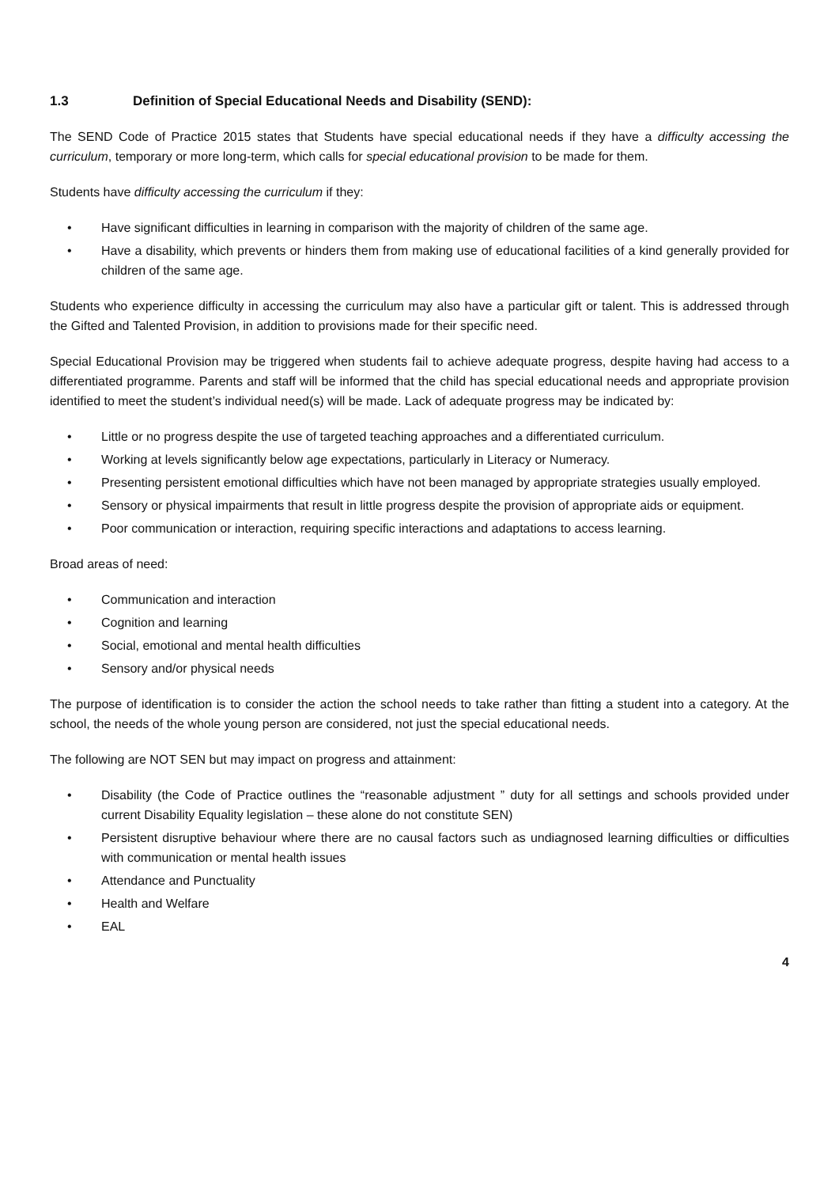1.3 Definition of Special Educational Needs and Disability (SEND):
The SEND Code of Practice 2015 states that Students have special educational needs if they have a difficulty accessing the curriculum, temporary or more long-term, which calls for special educational provision to be made for them.
Students have difficulty accessing the curriculum if they:
• Have significant difficulties in learning in comparison with the majority of children of the same age.
• Have a disability, which prevents or hinders them from making use of educational facilities of a kind generally provided for children of the same age.
Students who experience difficulty in accessing the curriculum may also have a particular gift or talent. This is addressed through the Gifted and Talented Provision, in addition to provisions made for their specific need.
Special Educational Provision may be triggered when students fail to achieve adequate progress, despite having had access to a differentiated programme. Parents and staff will be informed that the child has special educational needs and appropriate provision identified to meet the student’s individual need(s) will be made. Lack of adequate progress may be indicated by:
• Little or no progress despite the use of targeted teaching approaches and a differentiated curriculum.
• Working at levels significantly below age expectations, particularly in Literacy or Numeracy.
• Presenting persistent emotional difficulties which have not been managed by appropriate strategies usually employed.
• Sensory or physical impairments that result in little progress despite the provision of appropriate aids or equipment.
• Poor communication or interaction, requiring specific interactions and adaptations to access learning.
Broad areas of need:
• Communication and interaction
• Cognition and learning
• Social, emotional and mental health difficulties
• Sensory and/or physical needs
The purpose of identification is to consider the action the school needs to take rather than fitting a student into a category. At the school, the needs of the whole young person are considered, not just the special educational needs.
The following are NOT SEN but may impact on progress and attainment:
• Disability (the Code of Practice outlines the “reasonable adjustment ” duty for all settings and schools provided under current Disability Equality legislation – these alone do not constitute SEN)
• Persistent disruptive behaviour where there are no causal factors such as undiagnosed learning difficulties or difficulties with communication or mental health issues
• Attendance and Punctuality
• Health and Welfare
• EAL
4